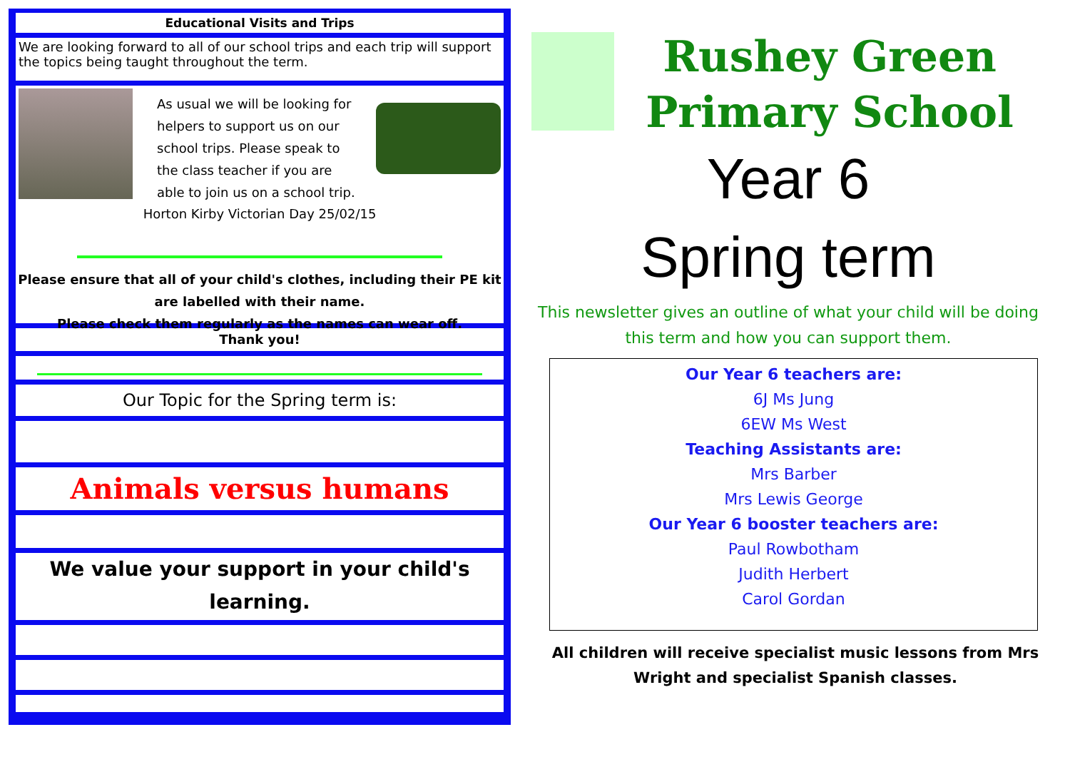Educational Visits and Trips
We are looking forward to all of our school trips and each trip will support the topics being taught throughout the term.
As usual we will be looking for helpers to support us on our school trips. Please speak to the class teacher if you are able to join us on a school trip.
Horton Kirby Victorian Day 25/02/15
Please ensure that all of your child's clothes, including their PE kit are labelled with their name.
Please check them regularly as the names can wear off.
Thank you!
Our Topic for the Spring term is:
Animals versus humans
We value your support in your child's learning.
Rushey Green Primary School
Year 6
Spring term
This newsletter gives an outline of what your child will be doing this term and how you can support them.
Our Year 6 teachers are:
6J Ms Jung
6EW Ms West
Teaching Assistants are:
Mrs Barber
Mrs Lewis George
Our Year 6 booster teachers are:
Paul Rowbotham
Judith Herbert
Carol Gordan
All children will receive specialist music lessons from Mrs Wright and specialist Spanish classes.